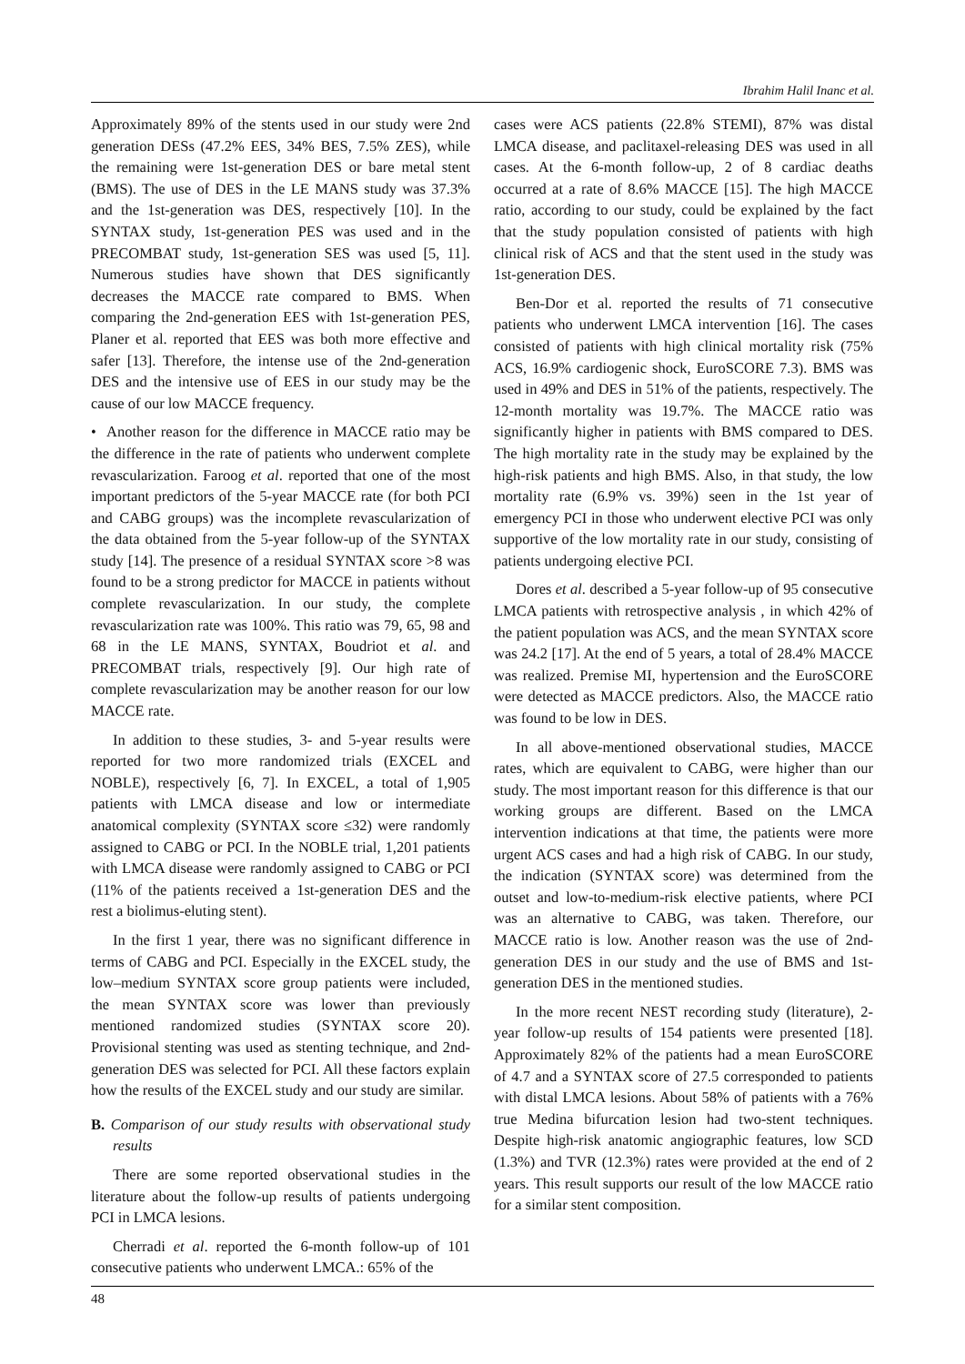Ibrahim Halil Inanc et al.
Approximately 89% of the stents used in our study were 2nd generation DESs (47.2% EES, 34% BES, 7.5% ZES), while the remaining were 1st-generation DES or bare metal stent (BMS). The use of DES in the LE MANS study was 37.3% and the 1st-generation was DES, respectively [10]. In the SYNTAX study, 1st-generation PES was used and in the PRECOMBAT study, 1st-generation SES was used [5, 11]. Numerous studies have shown that DES significantly decreases the MACCE rate compared to BMS. When comparing the 2nd-generation EES with 1st-generation PES, Planer et al. reported that EES was both more effective and safer [13]. Therefore, the intense use of the 2nd-generation DES and the intensive use of EES in our study may be the cause of our low MACCE frequency.
• Another reason for the difference in MACCE ratio may be the difference in the rate of patients who underwent complete revascularization. Faroog et al. reported that one of the most important predictors of the 5-year MACCE rate (for both PCI and CABG groups) was the incomplete revascularization of the data obtained from the 5-year follow-up of the SYNTAX study [14]. The presence of a residual SYNTAX score >8 was found to be a strong predictor for MACCE in patients without complete revascularization. In our study, the complete revascularization rate was 100%. This ratio was 79, 65, 98 and 68 in the LE MANS, SYNTAX, Boudriot et al. and PRECOMBAT trials, respectively [9]. Our high rate of complete revascularization may be another reason for our low MACCE rate.
In addition to these studies, 3- and 5-year results were reported for two more randomized trials (EXCEL and NOBLE), respectively [6, 7]. In EXCEL, a total of 1,905 patients with LMCA disease and low or intermediate anatomical complexity (SYNTAX score ≤32) were randomly assigned to CABG or PCI. In the NOBLE trial, 1,201 patients with LMCA disease were randomly assigned to CABG or PCI (11% of the patients received a 1st-generation DES and the rest a biolimus-eluting stent).
In the first 1 year, there was no significant difference in terms of CABG and PCI. Especially in the EXCEL study, the low–medium SYNTAX score group patients were included, the mean SYNTAX score was lower than previously mentioned randomized studies (SYNTAX score 20). Provisional stenting was used as stenting technique, and 2nd-generation DES was selected for PCI. All these factors explain how the results of the EXCEL study and our study are similar.
B. Comparison of our study results with observational study results
There are some reported observational studies in the literature about the follow-up results of patients undergoing PCI in LMCA lesions.
Cherradi et al. reported the 6-month follow-up of 101 consecutive patients who underwent LMCA.: 65% of the
cases were ACS patients (22.8% STEMI), 87% was distal LMCA disease, and paclitaxel-releasing DES was used in all cases. At the 6-month follow-up, 2 of 8 cardiac deaths occurred at a rate of 8.6% MACCE [15]. The high MACCE ratio, according to our study, could be explained by the fact that the study population consisted of patients with high clinical risk of ACS and that the stent used in the study was 1st-generation DES.
Ben-Dor et al. reported the results of 71 consecutive patients who underwent LMCA intervention [16]. The cases consisted of patients with high clinical mortality risk (75% ACS, 16.9% cardiogenic shock, EuroSCORE 7.3). BMS was used in 49% and DES in 51% of the patients, respectively. The 12-month mortality was 19.7%. The MACCE ratio was significantly higher in patients with BMS compared to DES. The high mortality rate in the study may be explained by the high-risk patients and high BMS. Also, in that study, the low mortality rate (6.9% vs. 39%) seen in the 1st year of emergency PCI in those who underwent elective PCI was only supportive of the low mortality rate in our study, consisting of patients undergoing elective PCI.
Dores et al. described a 5-year follow-up of 95 consecutive LMCA patients with retrospective analysis , in which 42% of the patient population was ACS, and the mean SYNTAX score was 24.2 [17]. At the end of 5 years, a total of 28.4% MACCE was realized. Premise MI, hypertension and the EuroSCORE were detected as MACCE predictors. Also, the MACCE ratio was found to be low in DES.
In all above-mentioned observational studies, MACCE rates, which are equivalent to CABG, were higher than our study. The most important reason for this difference is that our working groups are different. Based on the LMCA intervention indications at that time, the patients were more urgent ACS cases and had a high risk of CABG. In our study, the indication (SYNTAX score) was determined from the outset and low-to-medium-risk elective patients, where PCI was an alternative to CABG, was taken. Therefore, our MACCE ratio is low. Another reason was the use of 2nd-generation DES in our study and the use of BMS and 1st-generation DES in the mentioned studies.
In the more recent NEST recording study (literature), 2-year follow-up results of 154 patients were presented [18]. Approximately 82% of the patients had a mean EuroSCORE of 4.7 and a SYNTAX score of 27.5 corresponded to patients with distal LMCA lesions. About 58% of patients with a 76% true Medina bifurcation lesion had two-stent techniques. Despite high-risk anatomic angiographic features, low SCD (1.3%) and TVR (12.3%) rates were provided at the end of 2 years. This result supports our result of the low MACCE ratio for a similar stent composition.
48